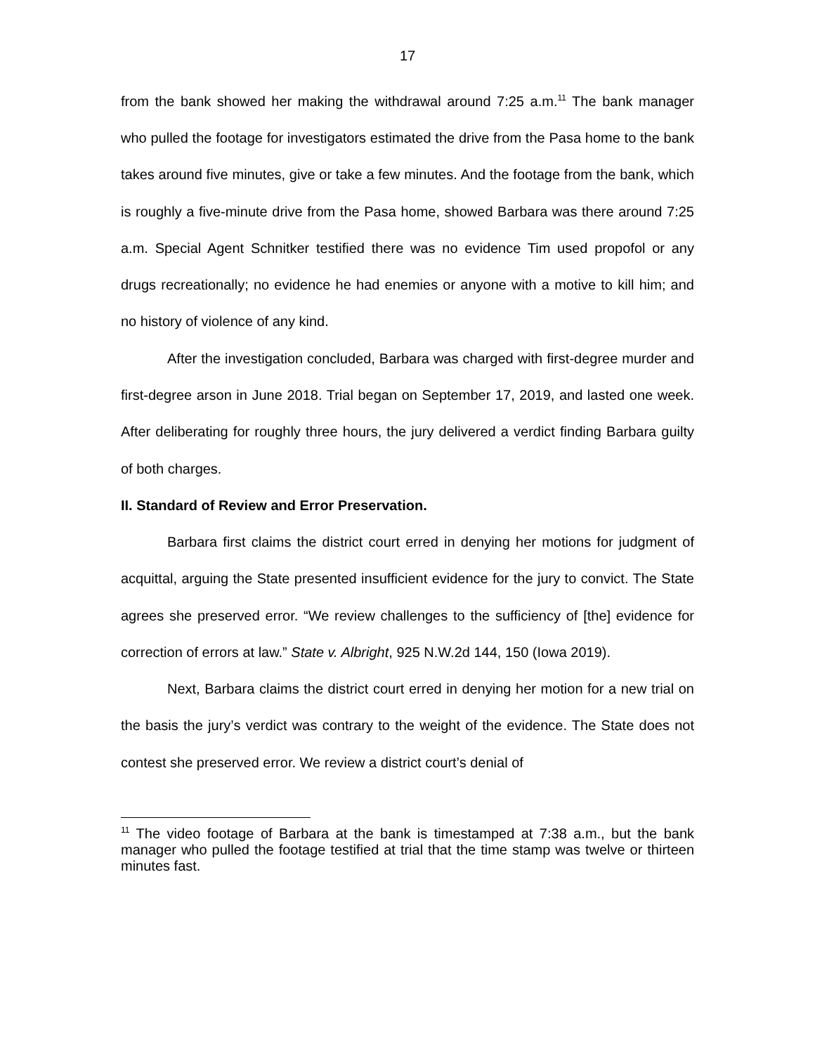17
from the bank showed her making the withdrawal around 7:25 a.m.<sup>11</sup> The bank manager who pulled the footage for investigators estimated the drive from the Pasa home to the bank takes around five minutes, give or take a few minutes. And the footage from the bank, which is roughly a five-minute drive from the Pasa home, showed Barbara was there around 7:25 a.m. Special Agent Schnitker testified there was no evidence Tim used propofol or any drugs recreationally; no evidence he had enemies or anyone with a motive to kill him; and no history of violence of any kind.
After the investigation concluded, Barbara was charged with first-degree murder and first-degree arson in June 2018. Trial began on September 17, 2019, and lasted one week. After deliberating for roughly three hours, the jury delivered a verdict finding Barbara guilty of both charges.
II. Standard of Review and Error Preservation.
Barbara first claims the district court erred in denying her motions for judgment of acquittal, arguing the State presented insufficient evidence for the jury to convict. The State agrees she preserved error. “We review challenges to the sufficiency of [the] evidence for correction of errors at law.” State v. Albright, 925 N.W.2d 144, 150 (Iowa 2019).
Next, Barbara claims the district court erred in denying her motion for a new trial on the basis the jury’s verdict was contrary to the weight of the evidence. The State does not contest she preserved error. We review a district court’s denial of
<sup>11</sup> The video footage of Barbara at the bank is timestamped at 7:38 a.m., but the bank manager who pulled the footage testified at trial that the time stamp was twelve or thirteen minutes fast.